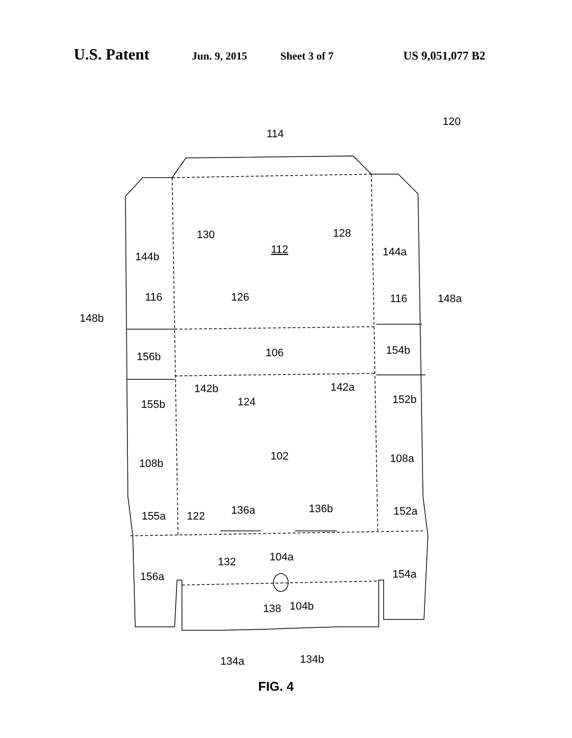U.S. Patent Jun. 9, 2015 Sheet 3 of 7 US 9,051,077 B2
120
114
130
128
112
144b
144a
116
126
116
148a
148b
156b
106
154b
142b
142a
124
155b
152b
108b
102
108a
155a
122
136a
136b
152a
104a
132
156a
154a
138
104b
134a
134b
FIG. 4